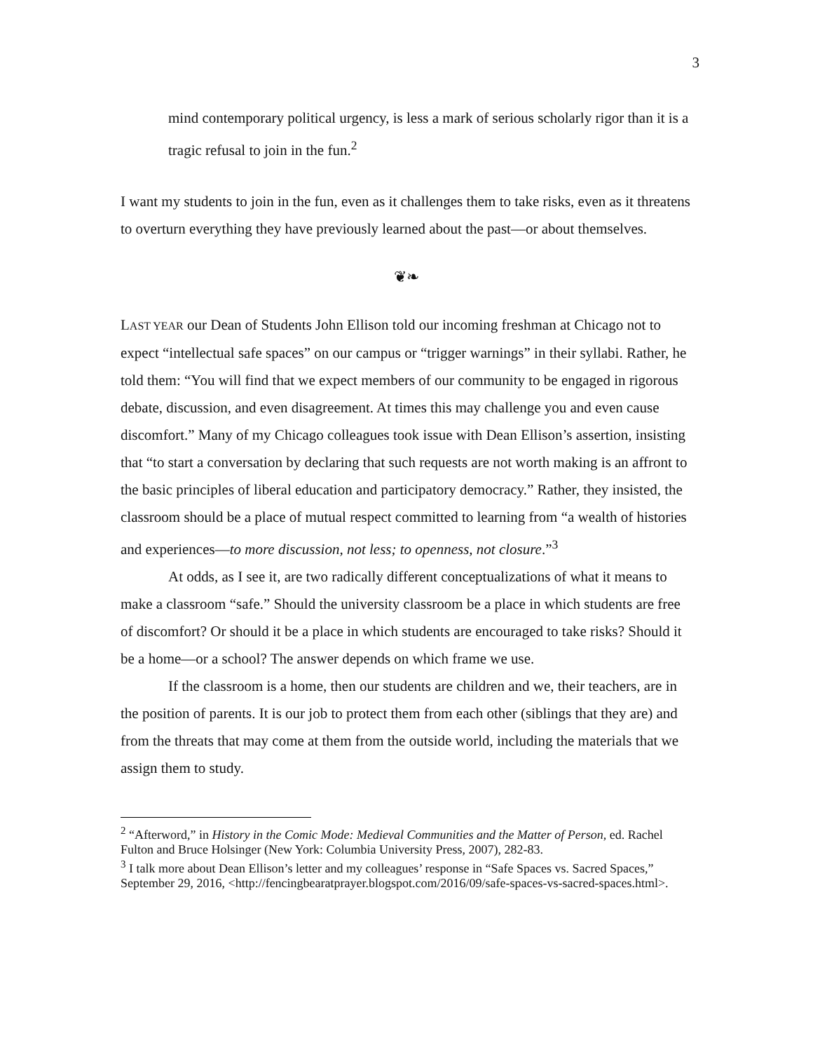3
mind contemporary political urgency, is less a mark of serious scholarly rigor than it is a tragic refusal to join in the fun.<sup>2</sup>
I want my students to join in the fun, even as it challenges them to take risks, even as it threatens to overturn everything they have previously learned about the past—or about themselves.
❦❧
LAST YEAR our Dean of Students John Ellison told our incoming freshman at Chicago not to expect “intellectual safe spaces” on our campus or “trigger warnings” in their syllabi. Rather, he told them: “You will find that we expect members of our community to be engaged in rigorous debate, discussion, and even disagreement. At times this may challenge you and even cause discomfort.” Many of my Chicago colleagues took issue with Dean Ellison’s assertion, insisting that “to start a conversation by declaring that such requests are not worth making is an affront to the basic principles of liberal education and participatory democracy.” Rather, they insisted, the classroom should be a place of mutual respect committed to learning from “a wealth of histories and experiences—to more discussion, not less; to openness, not closure.”<sup>3</sup>
At odds, as I see it, are two radically different conceptualizations of what it means to make a classroom “safe.” Should the university classroom be a place in which students are free of discomfort? Or should it be a place in which students are encouraged to take risks? Should it be a home—or a school? The answer depends on which frame we use.
If the classroom is a home, then our students are children and we, their teachers, are in the position of parents. It is our job to protect them from each other (siblings that they are) and from the threats that may come at them from the outside world, including the materials that we assign them to study.
<sup>2</sup> “Afterword,” in History in the Comic Mode: Medieval Communities and the Matter of Person, ed. Rachel Fulton and Bruce Holsinger (New York: Columbia University Press, 2007), 282-83.
<sup>3</sup> I talk more about Dean Ellison’s letter and my colleagues’ response in “Safe Spaces vs. Sacred Spaces,” September 29, 2016, <http://fencingbearatprayer.blogspot.com/2016/09/safe-spaces-vs-sacred-spaces.html>.